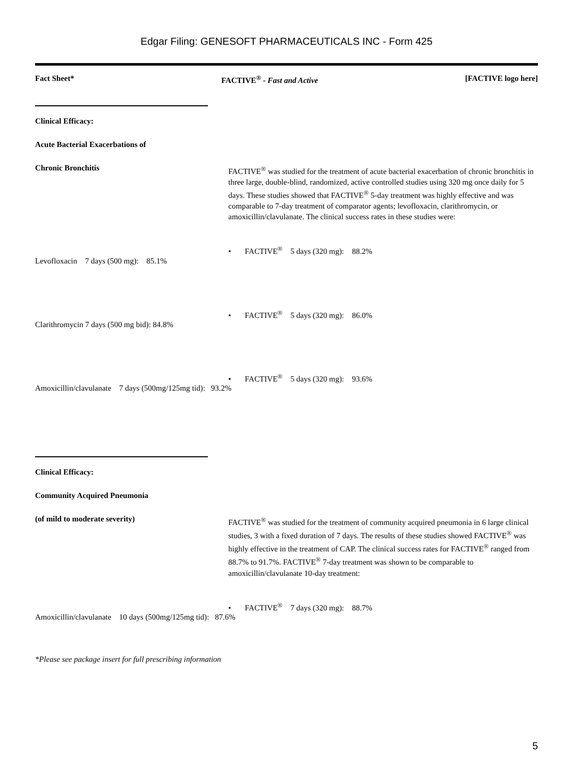Edgar Filing: GENESOFT PHARMACEUTICALS INC - Form 425
Fact Sheet* FACTIVE<sup>®</sup> - Fast and Active [FACTIVE logo here]
Clinical Efficacy:
Acute Bacterial Exacerbations of
Chronic Bronchitis
FACTIVE<sup>®</sup> was studied for the treatment of acute bacterial exacerbation of chronic bronchitis in three large, double-blind, randomized, active controlled studies using 320 mg once daily for 5 days. These studies showed that FACTIVE<sup>®</sup> 5-day treatment was highly effective and was comparable to 7-day treatment of comparator agents; levofloxacin, clarithromycin, or amoxicillin/clavulanate. The clinical success rates in these studies were:
• FACTIVE<sup>®</sup> 5 days (320 mg): 88.2%
Levofloxacin 7 days (500 mg): 85.1%
• FACTIVE<sup>®</sup> 5 days (320 mg): 86.0%
Clarithromycin 7 days (500 mg bid): 84.8%
• FACTIVE<sup>®</sup> 5 days (320 mg): 93.6%
Amoxicillin/clavulanate 7 days (500mg/125mg tid): 93.2%
Clinical Efficacy:
Community Acquired Pneumonia
(of mild to moderate severity)
FACTIVE<sup>®</sup> was studied for the treatment of community acquired pneumonia in 6 large clinical studies, 3 with a fixed duration of 7 days. The results of these studies showed FACTIVE<sup>®</sup> was highly effective in the treatment of CAP. The clinical success rates for FACTIVE<sup>®</sup> ranged from 88.7% to 91.7%. FACTIVE<sup>®</sup> 7-day treatment was shown to be comparable to amoxicillin/clavulanate 10-day treatment:
• FACTIVE<sup>®</sup> 7 days (320 mg): 88.7%
Amoxicillin/clavulanate 10 days (500mg/125mg tid): 87.6%
*Please see package insert for full prescribing information
5